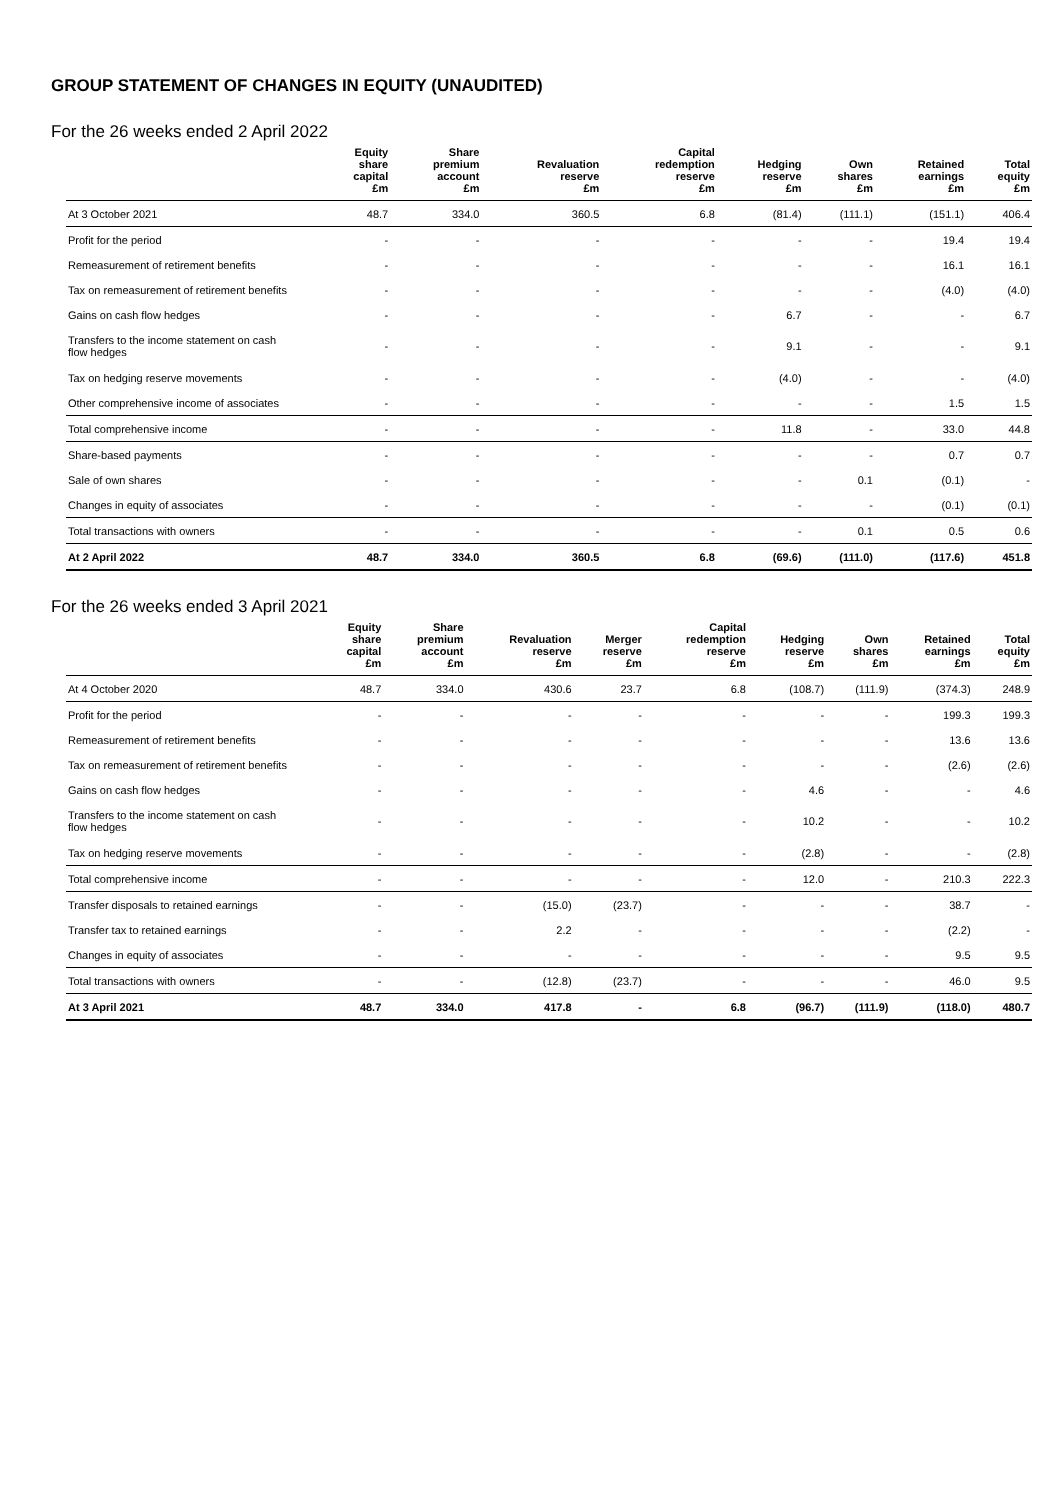GROUP STATEMENT OF CHANGES IN EQUITY (UNAUDITED)
For the 26 weeks ended 2 April 2022
| | Equity share capital £m | Share premium account £m | Revaluation reserve £m | Capital redemption reserve £m | Hedging reserve £m | Own shares £m | Retained earnings £m | Total equity £m |
| --- | --- | --- | --- | --- | --- | --- | --- | --- |
| At 3 October 2021 | 48.7 | 334.0 | 360.5 | 6.8 | (81.4) | (111.1) | (151.1) | 406.4 |
| Profit for the period | - | - | - | - | - | - | 19.4 | 19.4 |
| Remeasurement of retirement benefits | - | - | - | - | - | - | 16.1 | 16.1 |
| Tax on remeasurement of retirement benefits | - | - | - | - | - | - | (4.0) | (4.0) |
| Gains on cash flow hedges | - | - | - | - | 6.7 | - | - | 6.7 |
| Transfers to the income statement on cash flow hedges | - | - | - | - | 9.1 | - | - | 9.1 |
| Tax on hedging reserve movements | - | - | - | - | (4.0) | - | - | (4.0) |
| Other comprehensive income of associates | - | - | - | - | - | - | 1.5 | 1.5 |
| Total comprehensive income | - | - | - | - | 11.8 | - | 33.0 | 44.8 |
| Share-based payments | - | - | - | - | - | - | 0.7 | 0.7 |
| Sale of own shares | - | - | - | - | - | 0.1 | (0.1) | - |
| Changes in equity of associates | - | - | - | - | - | - | (0.1) | (0.1) |
| Total transactions with owners | - | - | - | - | - | 0.1 | 0.5 | 0.6 |
| At 2 April 2022 | 48.7 | 334.0 | 360.5 | 6.8 | (69.6) | (111.0) | (117.6) | 451.8 |
For the 26 weeks ended 3 April 2021
| | Equity share capital £m | Share premium account £m | Revaluation reserve £m | Merger reserve £m | Capital redemption reserve £m | Hedging reserve £m | Own shares £m | Retained earnings £m | Total equity £m |
| --- | --- | --- | --- | --- | --- | --- | --- | --- | --- |
| At 4 October 2020 | 48.7 | 334.0 | 430.6 | 23.7 | 6.8 | (108.7) | (111.9) | (374.3) | 248.9 |
| Profit for the period | - | - | - | - | - | - | - | 199.3 | 199.3 |
| Remeasurement of retirement benefits | - | - | - | - | - | - | - | 13.6 | 13.6 |
| Tax on remeasurement of retirement benefits | - | - | - | - | - | - | - | (2.6) | (2.6) |
| Gains on cash flow hedges | - | - | - | - | - | 4.6 | - | - | 4.6 |
| Transfers to the income statement on cash flow hedges | - | - | - | - | - | 10.2 | - | - | 10.2 |
| Tax on hedging reserve movements | - | - | - | - | - | (2.8) | - | - | (2.8) |
| Total comprehensive income | - | - | - | - | - | 12.0 | - | 210.3 | 222.3 |
| Transfer disposals to retained earnings | - | - | (15.0) | (23.7) | - | - | - | 38.7 | - |
| Transfer tax to retained earnings | - | - | 2.2 | - | - | - | - | (2.2) | - |
| Changes in equity of associates | - | - | - | - | - | - | - | 9.5 | 9.5 |
| Total transactions with owners | - | - | (12.8) | (23.7) | - | - | - | 46.0 | 9.5 |
| At 3 April 2021 | 48.7 | 334.0 | 417.8 | - | 6.8 | (96.7) | (111.9) | (118.0) | 480.7 |